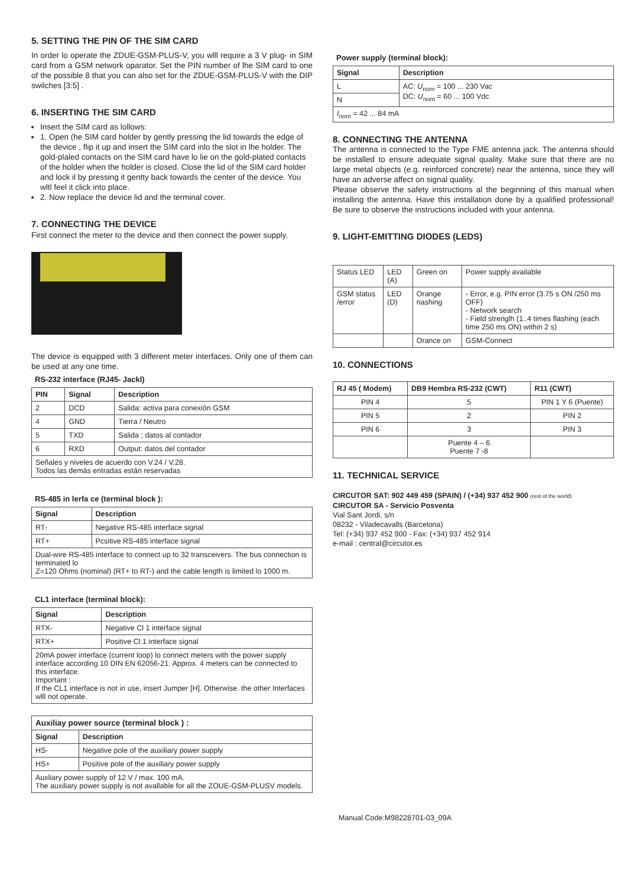5. SETTING THE PIN OF THE SIM CARD
In order lo operate the ZDUE-GSM-PLUS-V, you wlll require a 3 V plug- in SIM card from a GSM network oparator. Set the PIN number of lhe SIM card to one of the possible 8 that you can also set for the ZDUE-GSM-PLUS-V with the DIP swilches [3:5] .
6. INSERTING THE SIM CARD
Insert the SIM card as lollows:
1. Open (he SIM card holder by gently pressing the lid towards the edge of the device , flip it up and insert the SIM card inlo the slot in lhe holder. The gold-plaled contacts on the SIM card have lo lie on the gold-plated contacts of the holder when the holder is closed. Close the lid of the SIM card holder and lock il by pressing it gentty back towards the center of the device. You wltl feel it click into place.
2. Now replace the device lid and the terminal cover.
7. CONNECTING THE DEVICE
First connect the meter to the device and then connect the power supply.
The device is equipped with 3 different meter interfaces. Only one of them can be used at any one time.
RS-232 interface (RJ45- Jackl)
| PIN | Signal | Description |
| --- | --- | --- |
| 2 | DCD | Salida: activa para conexión GSM |
| 4 | GND | Tierra / Neutro |
| 5 | TXD | Salida ; datos al contador |
| 6 | RXD | Output: datos del contador |
| Señales y niveles de acuerdo con V.24 / V.28. Todos las demás entradas están reservadas | | |
RS-485 in lerfa ce (terminal block ):
| Signal | Description |
| --- | --- |
| RT- | Negative RS-485 interface signal |
| RT+ | Pcsitive RS-485 interface signal |
| Dual-wire RS-485 interface to connect up to 32 transceivers. The bus connection is terminated lo Z=120 Ohms (nominal) (RT+ to RT-) and the cable length is limited lo 1000 m. | |
CL1 interface (terminal block):
| Signal | Description |
| --- | --- |
| RTX- | Negative Cl 1 interface signal |
| RTX+ | Positive Cl 1 interface signal |
| 20mA power interface (current loop) lo connect meters with the power supply interface according 10 DIN EN 62056-21. Approx. 4 meters can be connected to this interface. Important : If the CL1 interface is not in use, insert Jumper [H]. Otherwise. the other Interfaces wlll not operate. | |
| Auxiliay power source (terminal block ) : | |
| --- | --- |
| Signal | Description |
| HS- | Negative pole of the auxiliary power supply |
| HS+ | Positive pole of the auxiliary power supply |
| Auxliary power supply of 12 V / max. 100 mA. The auxiliary power supply is not avallable for all the ZOUE-GSM-PLUSV models. | |
Power supply (terminal block):
| Signal | Description |
| --- | --- |
| L | AC: U<sub>nom</sub> = 100 ... 230 Vac DC: U<sub>nom</sub> = 60 ... 100 Vdc |
| N | |
| I<sub>nom</sub> = 42 ... 84 mA | |
8. CONNECTING THE ANTENNA
The antenna is connected to the Type FME antenna jack. The antenna should be installed to ensure adequate signal quality. Make sure that there are no large metal objects (e.g. reinforced concrete) near the antenna, since they will have an adverse affect on signal quality.
Please observe the safety instructions al the beginning of this manual when installing the antenna. Have this installation done by a qualified professional! Be sure to observe the instructions included with your antenna.
9. LIGHT-EMITTING DIODES (LEDS)
| Status LED | LED (A) | Green on | Power supply available |
| GSM status /error | LED (D) | Orange nashing | - Error, e.g. PIN error (3.75 s ON /250 ms OFF) - Network search - Field strenglh (1..4 times flashing (each time 250 ms ON) within 2 s) |
| | | Orance on | GSM-Connect |
10. CONNECTIONS
| RJ 45 ( Modem) | DB9 Hembra RS-232 (CWT) | R11 (CWT) |
| --- | --- | --- |
| PIN 4 | 5 | PIN 1 Y 6 (Puente) |
| PIN 5 | 2 | PIN 2 |
| PIN 6 | 3 | PIN 3 |
| | Puente 4 – 6 Puente 7 -8 | |
11. TECHNICAL SERVICE
CIRCUTOR SAT: 902 449 459 (SPAIN) / (+34) 937 452 900 (rest of the world)
CIRCUTOR SA - Servicio Posventa
Vial Sant Jordi, s/n
08232 - Viladecavalls (Barcelona)
Tel: (+34) 937 452 900 - Fax: (+34) 937 452 914
e-mail : central@circutor.es
Manual Code:M98228701-03_09A